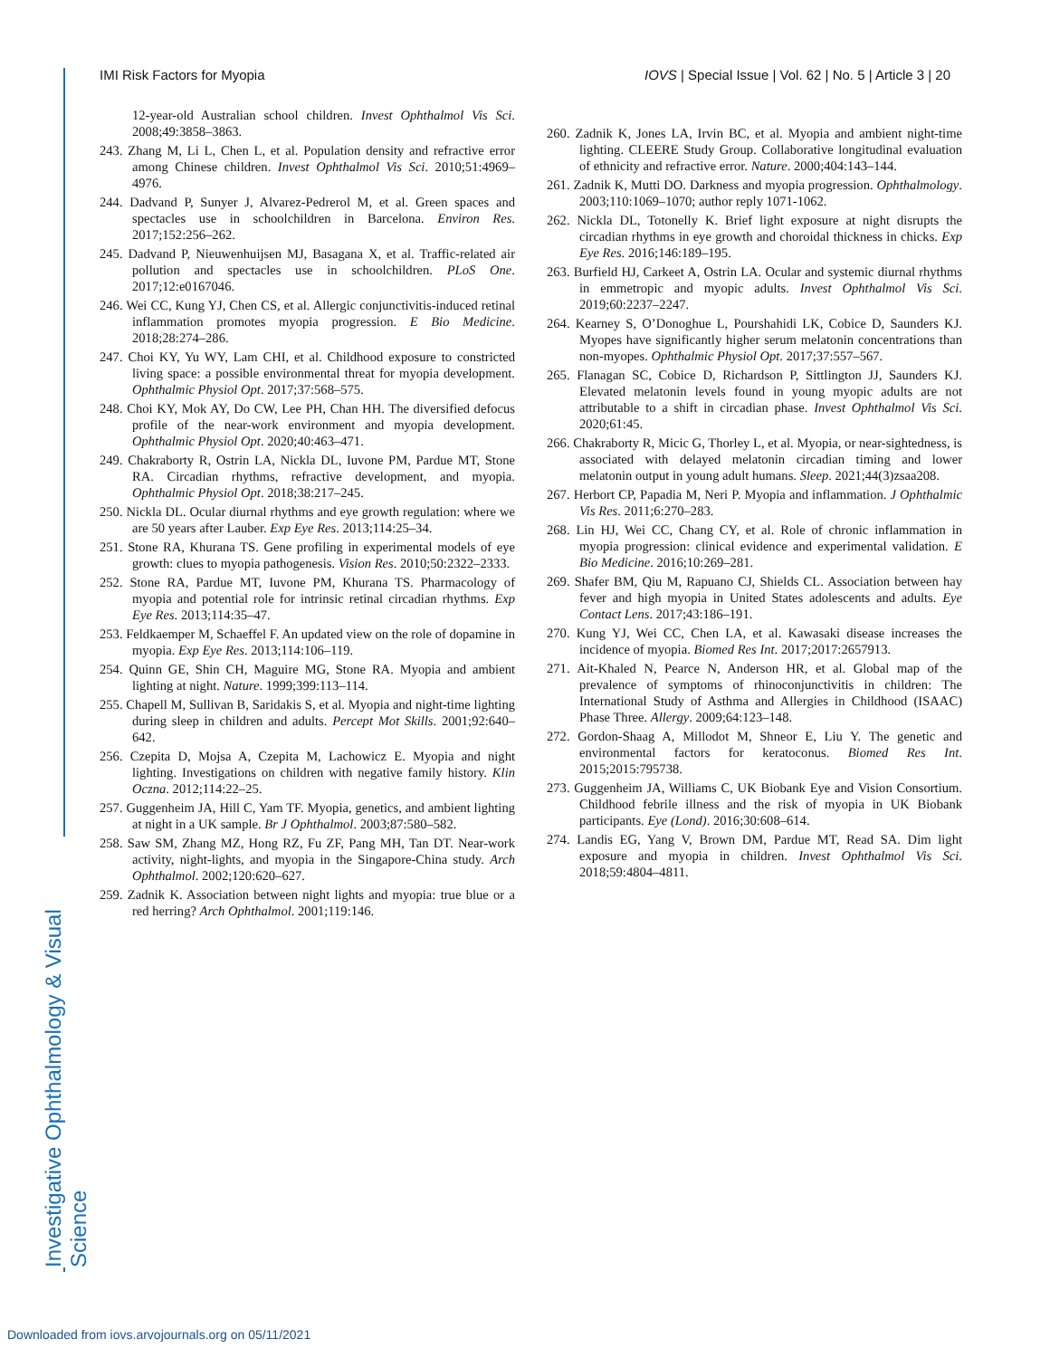Investigative Ophthalmology & Visual Science
IMI Risk Factors for Myopia IOVS | Special Issue | Vol. 62 | No. 5 | Article 3 | 20
12-year-old Australian school children. Invest Ophthalmol Vis Sci. 2008;49:3858–3863.
243. Zhang M, Li L, Chen L, et al. Population density and refractive error among Chinese children. Invest Ophthalmol Vis Sci. 2010;51:4969–4976.
244. Dadvand P, Sunyer J, Alvarez-Pedrerol M, et al. Green spaces and spectacles use in schoolchildren in Barcelona. Environ Res. 2017;152:256–262.
245. Dadvand P, Nieuwenhuijsen MJ, Basagana X, et al. Traffic-related air pollution and spectacles use in schoolchildren. PLoS One. 2017;12:e0167046.
246. Wei CC, Kung YJ, Chen CS, et al. Allergic conjunctivitis-induced retinal inflammation promotes myopia progression. E Bio Medicine. 2018;28:274–286.
247. Choi KY, Yu WY, Lam CHI, et al. Childhood exposure to constricted living space: a possible environmental threat for myopia development. Ophthalmic Physiol Opt. 2017;37:568–575.
248. Choi KY, Mok AY, Do CW, Lee PH, Chan HH. The diversified defocus profile of the near-work environment and myopia development. Ophthalmic Physiol Opt. 2020;40:463–471.
249. Chakraborty R, Ostrin LA, Nickla DL, Iuvone PM, Pardue MT, Stone RA. Circadian rhythms, refractive development, and myopia. Ophthalmic Physiol Opt. 2018;38:217–245.
250. Nickla DL. Ocular diurnal rhythms and eye growth regulation: where we are 50 years after Lauber. Exp Eye Res. 2013;114:25–34.
251. Stone RA, Khurana TS. Gene profiling in experimental models of eye growth: clues to myopia pathogenesis. Vision Res. 2010;50:2322–2333.
252. Stone RA, Pardue MT, Iuvone PM, Khurana TS. Pharmacology of myopia and potential role for intrinsic retinal circadian rhythms. Exp Eye Res. 2013;114:35–47.
253. Feldkaemper M, Schaeffel F. An updated view on the role of dopamine in myopia. Exp Eye Res. 2013;114:106–119.
254. Quinn GE, Shin CH, Maguire MG, Stone RA. Myopia and ambient lighting at night. Nature. 1999;399:113–114.
255. Chapell M, Sullivan B, Saridakis S, et al. Myopia and night-time lighting during sleep in children and adults. Percept Mot Skills. 2001;92:640–642.
256. Czepita D, Mojsa A, Czepita M, Lachowicz E. Myopia and night lighting. Investigations on children with negative family history. Klin Oczna. 2012;114:22–25.
257. Guggenheim JA, Hill C, Yam TF. Myopia, genetics, and ambient lighting at night in a UK sample. Br J Ophthalmol. 2003;87:580–582.
258. Saw SM, Zhang MZ, Hong RZ, Fu ZF, Pang MH, Tan DT. Near-work activity, night-lights, and myopia in the Singapore-China study. Arch Ophthalmol. 2002;120:620–627.
259. Zadnik K. Association between night lights and myopia: true blue or a red herring? Arch Ophthalmol. 2001;119:146.
260. Zadnik K, Jones LA, Irvin BC, et al. Myopia and ambient night-time lighting. CLEERE Study Group. Collaborative longitudinal evaluation of ethnicity and refractive error. Nature. 2000;404:143–144.
261. Zadnik K, Mutti DO. Darkness and myopia progression. Ophthalmology. 2003;110:1069–1070; author reply 1071-1062.
262. Nickla DL, Totonelly K. Brief light exposure at night disrupts the circadian rhythms in eye growth and choroidal thickness in chicks. Exp Eye Res. 2016;146:189–195.
263. Burfield HJ, Carkeet A, Ostrin LA. Ocular and systemic diurnal rhythms in emmetropic and myopic adults. Invest Ophthalmol Vis Sci. 2019;60:2237–2247.
264. Kearney S, O’Donoghue L, Pourshahidi LK, Cobice D, Saunders KJ. Myopes have significantly higher serum melatonin concentrations than non-myopes. Ophthalmic Physiol Opt. 2017;37:557–567.
265. Flanagan SC, Cobice D, Richardson P, Sittlington JJ, Saunders KJ. Elevated melatonin levels found in young myopic adults are not attributable to a shift in circadian phase. Invest Ophthalmol Vis Sci. 2020;61:45.
266. Chakraborty R, Micic G, Thorley L, et al. Myopia, or near-sightedness, is associated with delayed melatonin circadian timing and lower melatonin output in young adult humans. Sleep. 2021;44(3)zsaa208.
267. Herbort CP, Papadia M, Neri P. Myopia and inflammation. J Ophthalmic Vis Res. 2011;6:270–283.
268. Lin HJ, Wei CC, Chang CY, et al. Role of chronic inflammation in myopia progression: clinical evidence and experimental validation. E Bio Medicine. 2016;10:269–281.
269. Shafer BM, Qiu M, Rapuano CJ, Shields CL. Association between hay fever and high myopia in United States adolescents and adults. Eye Contact Lens. 2017;43:186–191.
270. Kung YJ, Wei CC, Chen LA, et al. Kawasaki disease increases the incidence of myopia. Biomed Res Int. 2017;2017:2657913.
271. Ait-Khaled N, Pearce N, Anderson HR, et al. Global map of the prevalence of symptoms of rhinoconjunctivitis in children: The International Study of Asthma and Allergies in Childhood (ISAAC) Phase Three. Allergy. 2009;64:123–148.
272. Gordon-Shaag A, Millodot M, Shneor E, Liu Y. The genetic and environmental factors for keratoconus. Biomed Res Int. 2015;2015:795738.
273. Guggenheim JA, Williams C, UK Biobank Eye and Vision Consortium. Childhood febrile illness and the risk of myopia in UK Biobank participants. Eye (Lond). 2016;30:608–614.
274. Landis EG, Yang V, Brown DM, Pardue MT, Read SA. Dim light exposure and myopia in children. Invest Ophthalmol Vis Sci. 2018;59:4804–4811.
Downloaded from iovs.arvojournals.org on 05/11/2021